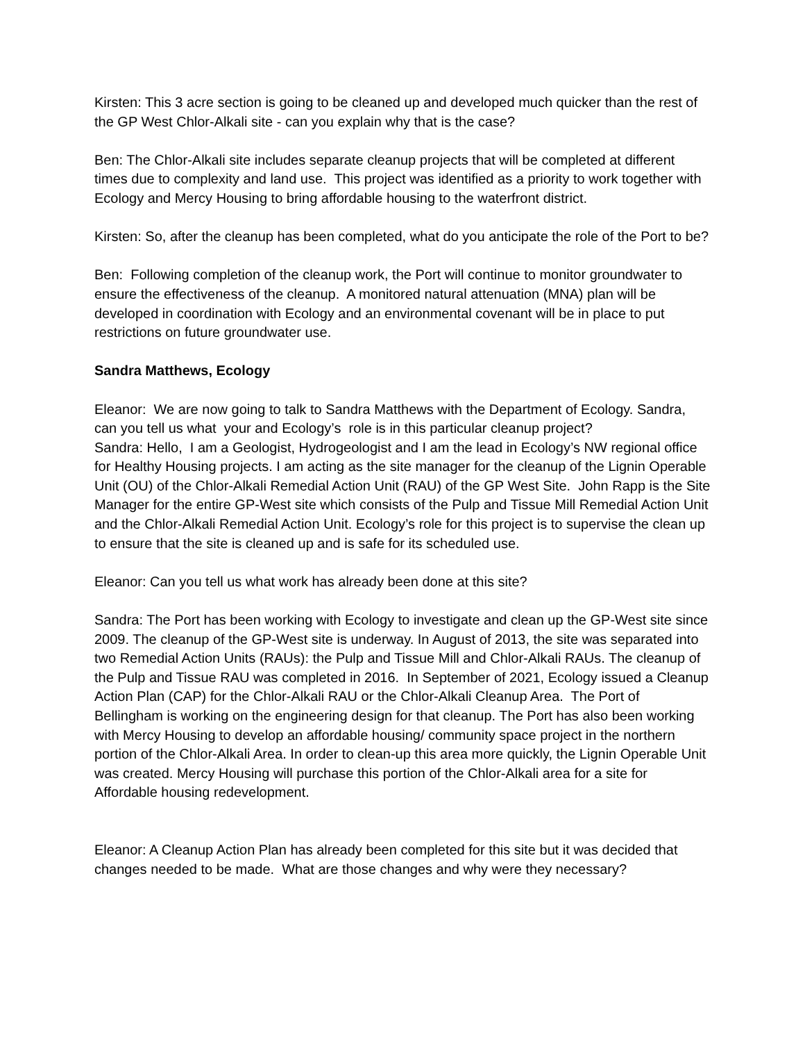Kirsten: This 3 acre section is going to be cleaned up and developed much quicker than the rest of the GP West Chlor-Alkali site - can you explain why that is the case?
Ben: The Chlor-Alkali site includes separate cleanup projects that will be completed at different times due to complexity and land use. This project was identified as a priority to work together with Ecology and Mercy Housing to bring affordable housing to the waterfront district.
Kirsten: So, after the cleanup has been completed, what do you anticipate the role of the Port to be?
Ben: Following completion of the cleanup work, the Port will continue to monitor groundwater to ensure the effectiveness of the cleanup. A monitored natural attenuation (MNA) plan will be developed in coordination with Ecology and an environmental covenant will be in place to put restrictions on future groundwater use.
Sandra Matthews, Ecology
Eleanor: We are now going to talk to Sandra Matthews with the Department of Ecology. Sandra, can you tell us what your and Ecology’s role is in this particular cleanup project?
Sandra: Hello, I am a Geologist, Hydrogeologist and I am the lead in Ecology’s NW regional office for Healthy Housing projects. I am acting as the site manager for the cleanup of the Lignin Operable Unit (OU) of the Chlor-Alkali Remedial Action Unit (RAU) of the GP West Site. John Rapp is the Site Manager for the entire GP-West site which consists of the Pulp and Tissue Mill Remedial Action Unit and the Chlor-Alkali Remedial Action Unit. Ecology’s role for this project is to supervise the clean up to ensure that the site is cleaned up and is safe for its scheduled use.
Eleanor: Can you tell us what work has already been done at this site?
Sandra: The Port has been working with Ecology to investigate and clean up the GP-West site since 2009. The cleanup of the GP-West site is underway. In August of 2013, the site was separated into two Remedial Action Units (RAUs): the Pulp and Tissue Mill and Chlor-Alkali RAUs. The cleanup of the Pulp and Tissue RAU was completed in 2016. In September of 2021, Ecology issued a Cleanup Action Plan (CAP) for the Chlor-Alkali RAU or the Chlor-Alkali Cleanup Area. The Port of Bellingham is working on the engineering design for that cleanup. The Port has also been working with Mercy Housing to develop an affordable housing/ community space project in the northern portion of the Chlor-Alkali Area. In order to clean-up this area more quickly, the Lignin Operable Unit was created. Mercy Housing will purchase this portion of the Chlor-Alkali area for a site for Affordable housing redevelopment.
Eleanor: A Cleanup Action Plan has already been completed for this site but it was decided that changes needed to be made. What are those changes and why were they necessary?